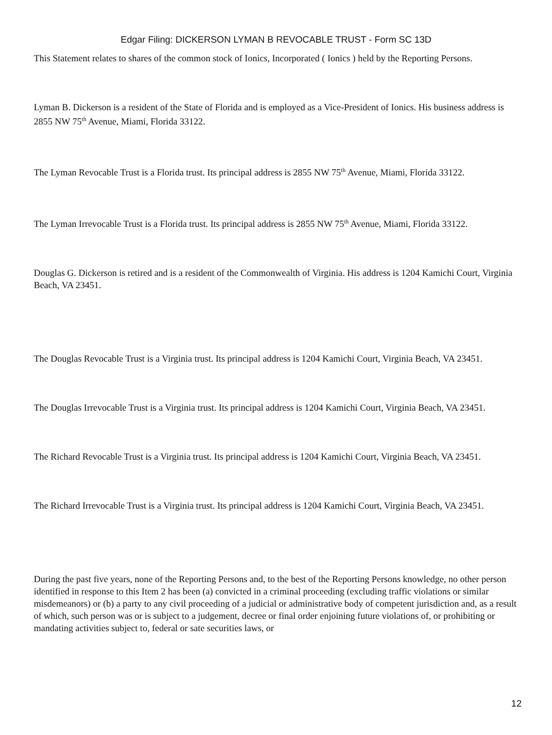Edgar Filing: DICKERSON LYMAN B REVOCABLE TRUST - Form SC 13D
This Statement relates to shares of the common stock of Ionics, Incorporated ( Ionics ) held by the Reporting Persons.
Lyman B. Dickerson is a resident of the State of Florida and is employed as a Vice-President of Ionics. His business address is 2855 NW 75<sup>th</sup> Avenue, Miami, Florida 33122.
The Lyman Revocable Trust is a Florida trust. Its principal address is 2855 NW 75<sup>th</sup> Avenue, Miami, Florida 33122.
The Lyman Irrevocable Trust is a Florida trust. Its principal address is 2855 NW 75<sup>th</sup> Avenue, Miami, Florida 33122.
Douglas G. Dickerson is retired and is a resident of the Commonwealth of Virginia. His address is 1204 Kamichi Court, Virginia Beach, VA 23451.
The Douglas Revocable Trust is a Virginia trust. Its principal address is 1204 Kamichi Court, Virginia Beach, VA 23451.
The Douglas Irrevocable Trust is a Virginia trust. Its principal address is 1204 Kamichi Court, Virginia Beach, VA 23451.
The Richard Revocable Trust is a Virginia trust. Its principal address is 1204 Kamichi Court, Virginia Beach, VA 23451.
The Richard Irrevocable Trust is a Virginia trust. Its principal address is 1204 Kamichi Court, Virginia Beach, VA 23451.
During the past five years, none of the Reporting Persons and, to the best of the Reporting Persons knowledge, no other person identified in response to this Item 2 has been (a) convicted in a criminal proceeding (excluding traffic violations or similar misdemeanors) or (b) a party to any civil proceeding of a judicial or administrative body of competent jurisdiction and, as a result of which, such person was or is subject to a judgement, decree or final order enjoining future violations of, or prohibiting or mandating activities subject to, federal or sate securities laws, or
12